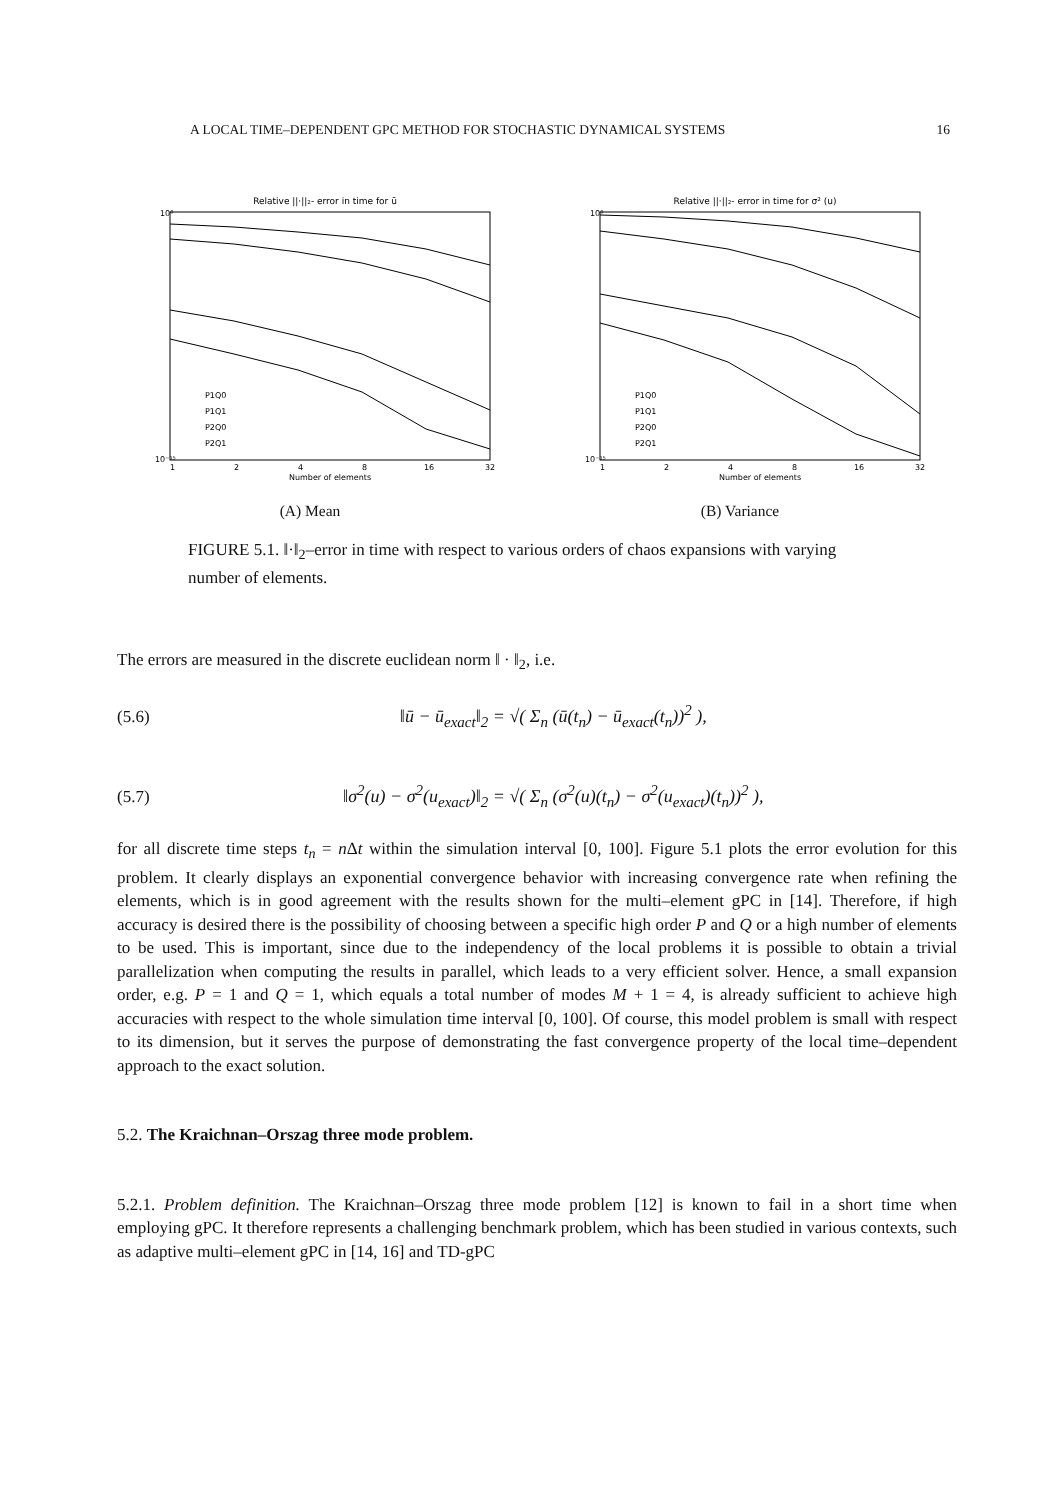A LOCAL TIME–DEPENDENT GPC METHOD FOR STOCHASTIC DYNAMICAL SYSTEMS 16
Relative ||·||₂- error in time for ū
10⁰
10⁻¹⁵
1
2
4
8
16
32
Number of elements
P1Q0
P1Q1
P2Q0
P2Q1
(A) Mean
Relative ||·||₂- error in time for σ² (u)
10⁰
10⁻¹⁵
1
2
4
8
16
32
Number of elements
P1Q0
P1Q1
P2Q0
P2Q1
(B) Variance
FIGURE 5.1. ‖·‖<sub>2</sub>–error in time with respect to various orders of chaos expansions with varying number of elements.
The errors are measured in the discrete euclidean norm ‖ · ‖<sub>2</sub>, i.e.
(5.6) ‖ū − ū<sub>exact</sub>‖<sub>2</sub> = √( Σ<sub>n</sub> (ū(t<sub>n</sub>) − ū<sub>exact</sub>(t<sub>n</sub>))<sup>2</sup> ),
(5.7) ‖σ<sup>2</sup>(u) − σ<sup>2</sup>(u<sub>exact</sub>)‖<sub>2</sub> = √( Σ<sub>n</sub> (σ<sup>2</sup>(u)(t<sub>n</sub>) − σ<sup>2</sup>(u<sub>exact</sub>)(t<sub>n</sub>))<sup>2</sup> ),
for all discrete time steps t<sub>n</sub> = n Δt within the simulation interval [0, 100]. Figure 5.1 plots the error evolution for this problem. It clearly displays an exponential convergence behavior with increasing convergence rate when refining the elements, which is in good agreement with the results shown for the multi–element gPC in [14]. Therefore, if high accuracy is desired there is the possibility of choosing between a specific high order P and Q or a high number of elements to be used. This is important, since due to the independency of the local problems it is possible to obtain a trivial parallelization when computing the results in parallel, which leads to a very efficient solver. Hence, a small expansion order, e.g. P = 1 and Q = 1, which equals a total number of modes M + 1 = 4, is already sufficient to achieve high accuracies with respect to the whole simulation time interval [0, 100]. Of course, this model problem is small with respect to its dimension, but it serves the purpose of demonstrating the fast convergence property of the local time–dependent approach to the exact solution.
5.2. The Kraichnan–Orszag three mode problem.
5.2.1. Problem definition. The Kraichnan–Orszag three mode problem [12] is known to fail in a short time when employing gPC. It therefore represents a challenging benchmark problem, which has been studied in various contexts, such as adaptive multi–element gPC in [14, 16] and TD-gPC